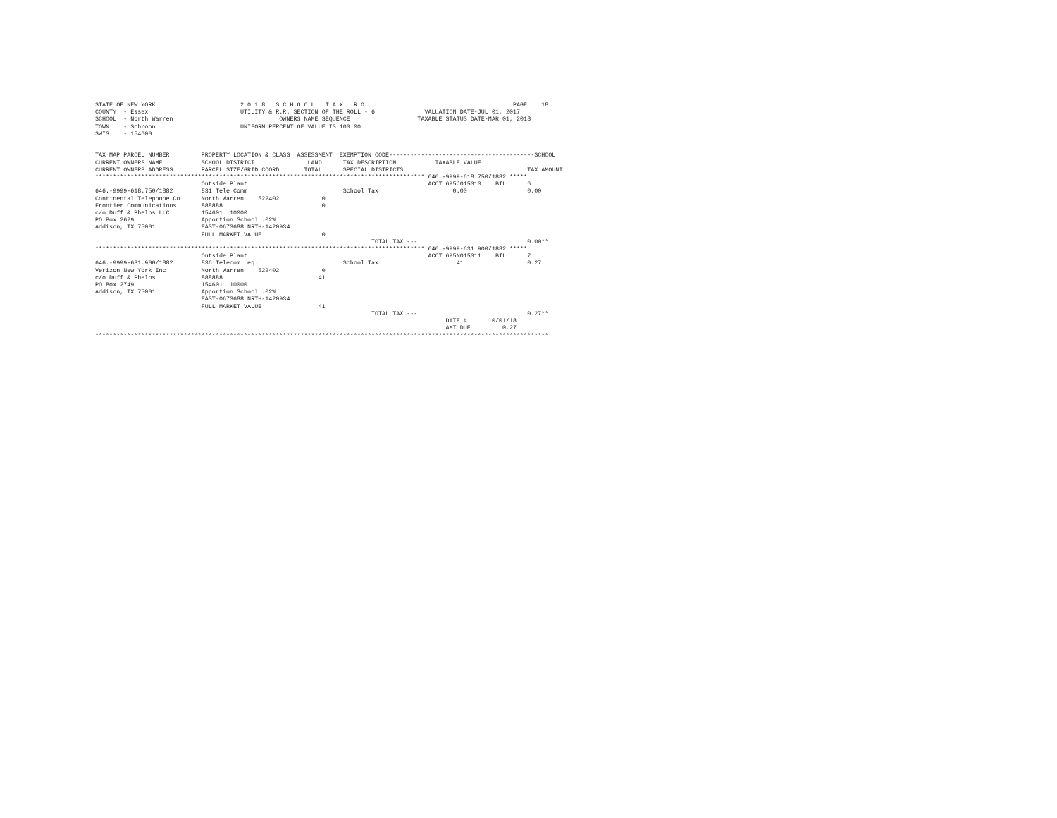STATE OF NEW YORK                        2 0 1 8   S C H O O L   T A X   R O L L                                      PAGE    18
COUNTY  - Essex                          UTILITY & R.R. SECTION OF THE ROLL - 6              VALUATION DATE-JUL 01, 2017
SCHOOL  - North Warren                              OWNERS NAME SEQUENCE                   TAXABLE STATUS DATE-MAR 01, 2018
TOWN    - Schroon                        UNIFORM PERCENT OF VALUE IS 100.00
SWIS    - 154600


TAX MAP PARCEL NUMBER         PROPERTY LOCATION & CLASS  ASSESSMENT  EXEMPTION CODE-----------------------------------------SCHOOL
CURRENT OWNERS NAME           SCHOOL DISTRICT               LAND      TAX DESCRIPTION           TAXABLE VALUE
CURRENT OWNERS ADDRESS        PARCEL SIZE/GRID COORD       TOTAL      SPECIAL DISTRICTS                                   TAX AMOUNT
********************************************************************************************* 646.-9999-618.750/1882 *****
                              Outside Plant                                                   ACCT 695J015010    BILL     6
646.-9999-618.750/1882        831 Tele Comm                           School Tax                     0.00                 0.00
Continental Telephone Co      North Warren    522402            0
Frontier Communications       888888                            0
c/o Duff & Phelps LLC         154601 .10000
PO Box 2629                   Apportion School .02%
Addison, TX 75001             EAST-0673688 NRTH-1420934
                              FULL MARKET VALUE                 0
                                                                              TOTAL TAX ---                               0.00**
********************************************************************************************* 646.-9999-631.900/1882 *****
                              Outside Plant                                                   ACCT 695N015011    BILL     7
646.-9999-631.900/1882        836 Telecom. eq.                        School Tax                      41                  0.27
Verizon New York Inc          North Warren    522402            0
c/o Duff & Phelps             888888                           41
PO Box 2749                   154601 .10000
Addison, TX 75001             Apportion School .02%
                              EAST-0673688 NRTH-1420934
                              FULL MARKET VALUE                41
                                                                              TOTAL TAX ---                               0.27**
                                                                                                   DATE #1     10/01/18
                                                                                                   AMT DUE         0.27
********************************************************************************************************************************